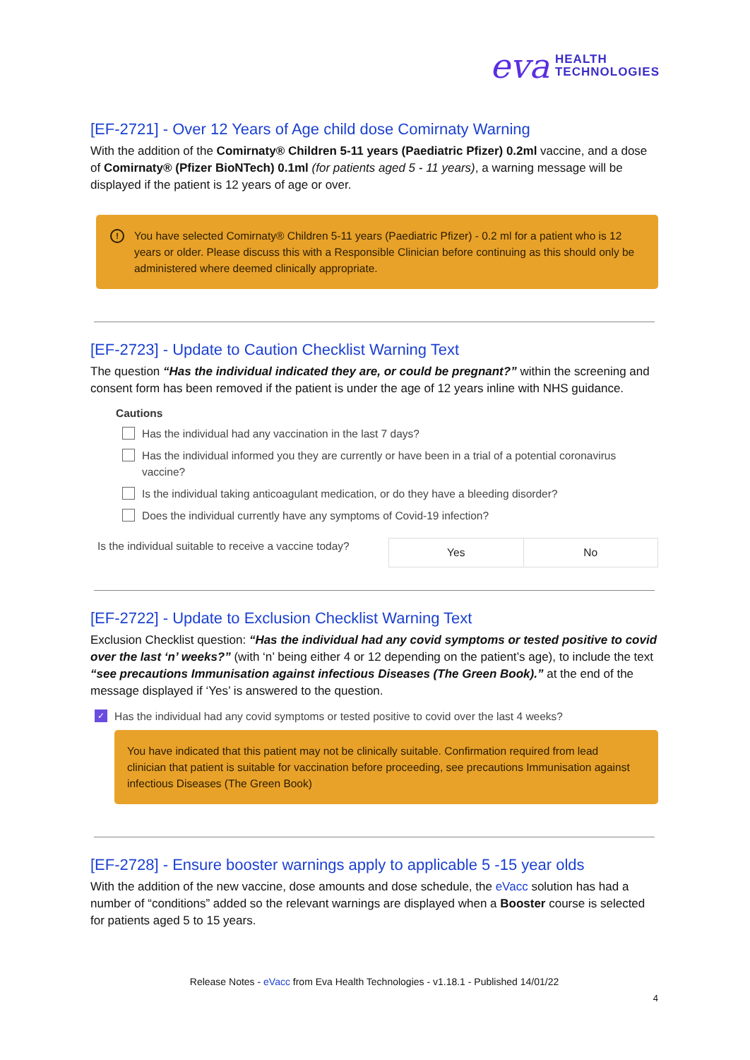eva HEALTH
TECHNOLOGIES
[EF-2721] - Over 12 Years of Age child dose Comirnaty Warning
With the addition of the Comirnaty® Children 5-11 years (Paediatric Pfizer) 0.2ml vaccine, and a dose of Comirnaty® (Pfizer BioNTech) 0.1ml (for patients aged 5 - 11 years), a warning message will be displayed if the patient is 12 years of age or over.
! You have selected Comirnaty® Children 5-11 years (Paediatric Pfizer) - 0.2 ml for a patient who is 12 years or older. Please discuss this with a Responsible Clinician before continuing as this should only be administered where deemed clinically appropriate.
[EF-2723] - Update to Caution Checklist Warning Text
The question “Has the individual indicated they are, or could be pregnant?” within the screening and consent form has been removed if the patient is under the age of 12 years inline with NHS guidance.
Cautions
Has the individual had any vaccination in the last 7 days?
Has the individual informed you they are currently or have been in a trial of a potential coronavirus vaccine?
Is the individual taking anticoagulant medication, or do they have a bleeding disorder?
Does the individual currently have any symptoms of Covid-19 infection?
Is the individual suitable to receive a vaccine today?
Yes No
[EF-2722] - Update to Exclusion Checklist Warning Text
Exclusion Checklist question: “Has the individual had any covid symptoms or tested positive to covid over the last ‘n’ weeks?” (with ‘n’ being either 4 or 12 depending on the patient’s age), to include the text “see precautions Immunisation against infectious Diseases (The Green Book).” at the end of the message displayed if ‘Yes’ is answered to the question.
✓ Has the individual had any covid symptoms or tested positive to covid over the last 4 weeks?
You have indicated that this patient may not be clinically suitable. Confirmation required from lead clinician that patient is suitable for vaccination before proceeding, see precautions Immunisation against infectious Diseases (The Green Book)
[EF-2728] - Ensure booster warnings apply to applicable 5 -15 year olds
With the addition of the new vaccine, dose amounts and dose schedule, the eVacc solution has had a number of “conditions” added so the relevant warnings are displayed when a Booster course is selected for patients aged 5 to 15 years.
Release Notes - eVacc from Eva Health Technologies - v1.18.1 - Published 14/01/22
4